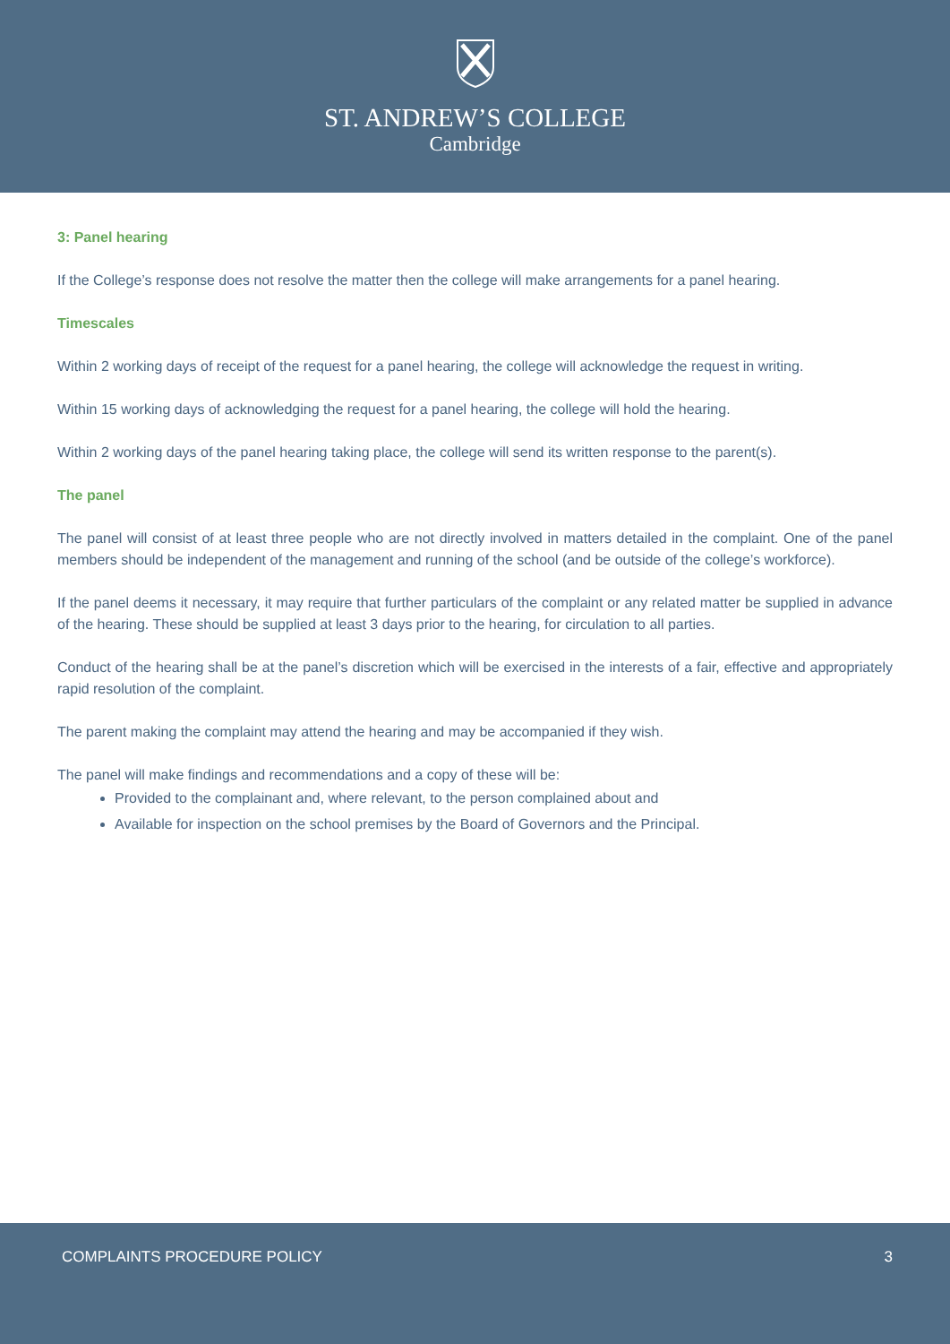ST. ANDREW’S COLLEGE
Cambridge
3: Panel hearing
If the College’s response does not resolve the matter then the college will make arrangements for a panel hearing.
Timescales
Within 2 working days of receipt of the request for a panel hearing, the college will acknowledge the request in writing.
Within 15 working days of acknowledging the request for a panel hearing, the college will hold the hearing.
Within 2 working days of the panel hearing taking place, the college will send its written response to the parent(s).
The panel
The panel will consist of at least three people who are not directly involved in matters detailed in the complaint. One of the panel members should be independent of the management and running of the school (and be outside of the college’s workforce).
If the panel deems it necessary, it may require that further particulars of the complaint or any related matter be supplied in advance of the hearing. These should be supplied at least 3 days prior to the hearing, for circulation to all parties.
Conduct of the hearing shall be at the panel’s discretion which will be exercised in the interests of a fair, effective and appropriately rapid resolution of the complaint.
The parent making the complaint may attend the hearing and may be accompanied if they wish.
The panel will make findings and recommendations and a copy of these will be:
Provided to the complainant and, where relevant, to the person complained about and
Available for inspection on the school premises by the Board of Governors and the Principal.
COMPLAINTS PROCEDURE POLICY 3